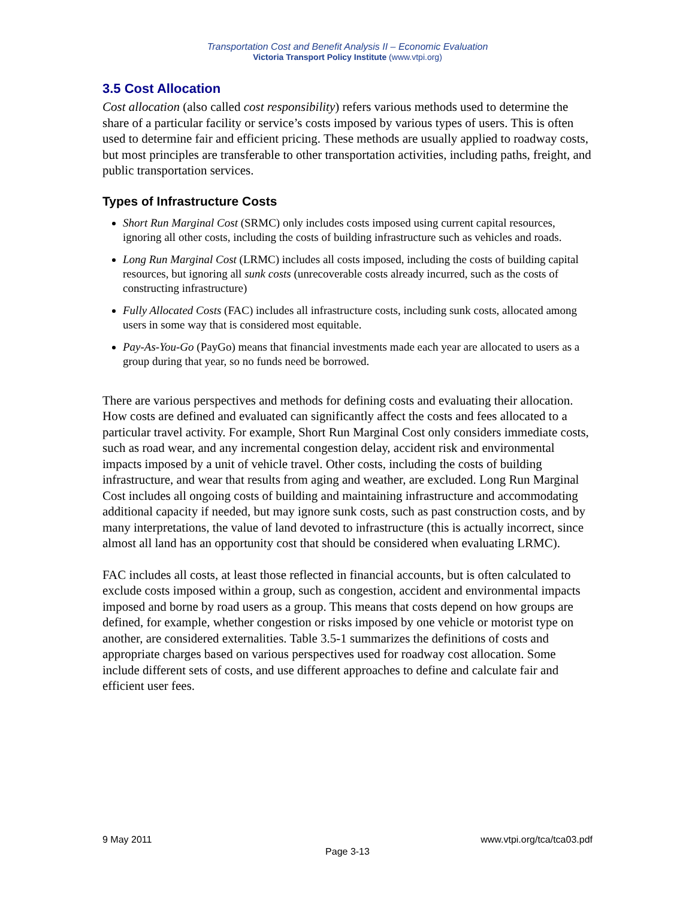Transportation Cost and Benefit Analysis II – Economic Evaluation
Victoria Transport Policy Institute (www.vtpi.org)
3.5 Cost Allocation
Cost allocation (also called cost responsibility) refers various methods used to determine the share of a particular facility or service’s costs imposed by various types of users. This is often used to determine fair and efficient pricing. These methods are usually applied to roadway costs, but most principles are transferable to other transportation activities, including paths, freight, and public transportation services.
Types of Infrastructure Costs
Short Run Marginal Cost (SRMC) only includes costs imposed using current capital resources, ignoring all other costs, including the costs of building infrastructure such as vehicles and roads.
Long Run Marginal Cost (LRMC) includes all costs imposed, including the costs of building capital resources, but ignoring all sunk costs (unrecoverable costs already incurred, such as the costs of constructing infrastructure)
Fully Allocated Costs (FAC) includes all infrastructure costs, including sunk costs, allocated among users in some way that is considered most equitable.
Pay-As-You-Go (PayGo) means that financial investments made each year are allocated to users as a group during that year, so no funds need be borrowed.
There are various perspectives and methods for defining costs and evaluating their allocation. How costs are defined and evaluated can significantly affect the costs and fees allocated to a particular travel activity. For example, Short Run Marginal Cost only considers immediate costs, such as road wear, and any incremental congestion delay, accident risk and environmental impacts imposed by a unit of vehicle travel. Other costs, including the costs of building infrastructure, and wear that results from aging and weather, are excluded. Long Run Marginal Cost includes all ongoing costs of building and maintaining infrastructure and accommodating additional capacity if needed, but may ignore sunk costs, such as past construction costs, and by many interpretations, the value of land devoted to infrastructure (this is actually incorrect, since almost all land has an opportunity cost that should be considered when evaluating LRMC).
FAC includes all costs, at least those reflected in financial accounts, but is often calculated to exclude costs imposed within a group, such as congestion, accident and environmental impacts imposed and borne by road users as a group. This means that costs depend on how groups are defined, for example, whether congestion or risks imposed by one vehicle or motorist type on another, are considered externalities. Table 3.5-1 summarizes the definitions of costs and appropriate charges based on various perspectives used for roadway cost allocation. Some include different sets of costs, and use different approaches to define and calculate fair and efficient user fees.
www.vtpi.org/tca/tca03.pdf 9 May 2011
Page 3-13